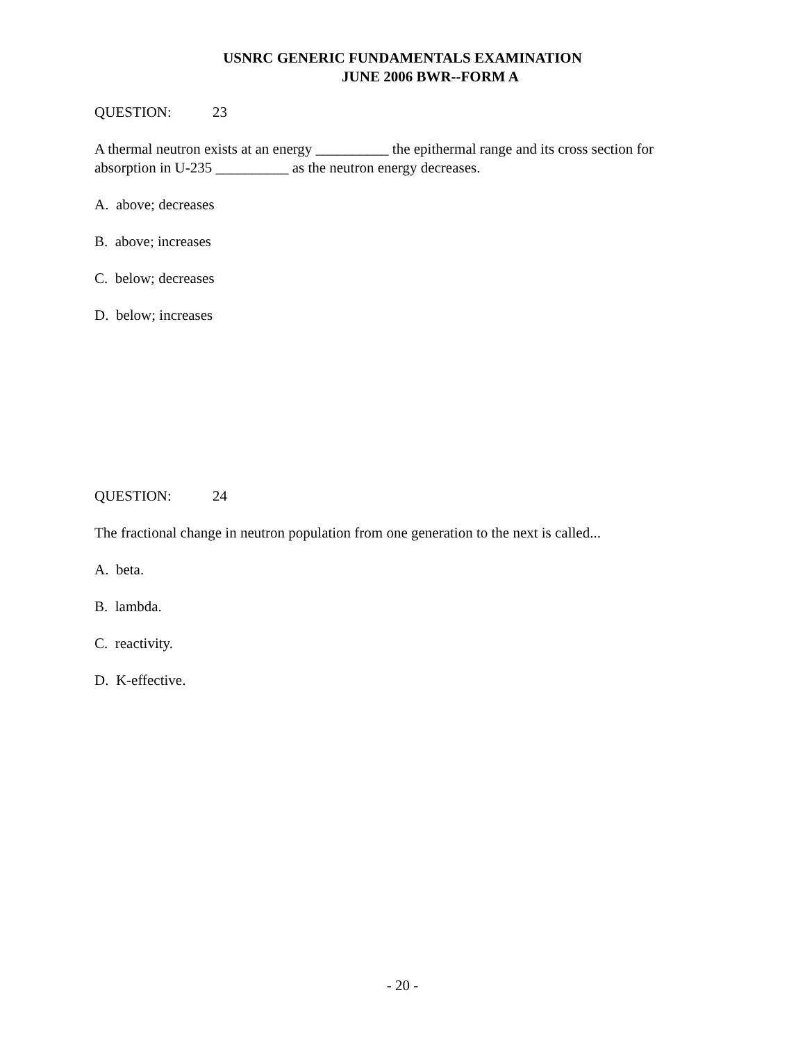USNRC GENERIC FUNDAMENTALS EXAMINATION
JUNE 2006 BWR--FORM A
QUESTION: 23
A thermal neutron exists at an energy __________ the epithermal range and its cross section for absorption in U-235 __________ as the neutron energy decreases.
A. above; decreases
B. above; increases
C. below; decreases
D. below; increases
QUESTION: 24
The fractional change in neutron population from one generation to the next is called...
A. beta.
B. lambda.
C. reactivity.
D. K-effective.
- 20 -